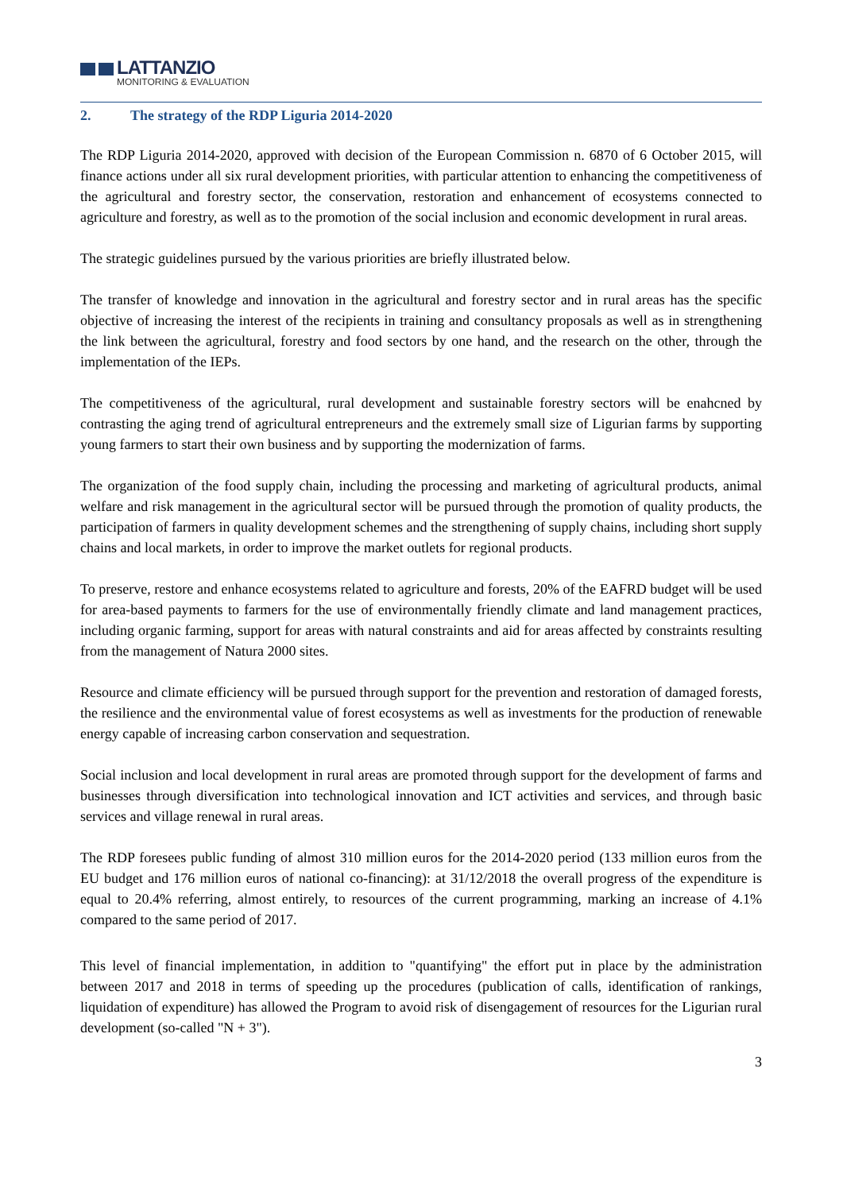LATTANZIO
MONITORING & EVALUATION
2. The strategy of the RDP Liguria 2014-2020
The RDP Liguria 2014-2020, approved with decision of the European Commission n. 6870 of 6 October 2015, will finance actions under all six rural development priorities, with particular attention to enhancing the competitiveness of the agricultural and forestry sector, the conservation, restoration and enhancement of ecosystems connected to agriculture and forestry, as well as to the promotion of the social inclusion and economic development in rural areas.
The strategic guidelines pursued by the various priorities are briefly illustrated below.
The transfer of knowledge and innovation in the agricultural and forestry sector and in rural areas has the specific objective of increasing the interest of the recipients in training and consultancy proposals as well as in strengthening the link between the agricultural, forestry and food sectors by one hand, and the research on the other, through the implementation of the IEPs.
The competitiveness of the agricultural, rural development and sustainable forestry sectors will be enahcned by contrasting the aging trend of agricultural entrepreneurs and the extremely small size of Ligurian farms by supporting young farmers to start their own business and by supporting the modernization of farms.
The organization of the food supply chain, including the processing and marketing of agricultural products, animal welfare and risk management in the agricultural sector will be pursued through the promotion of quality products, the participation of farmers in quality development schemes and the strengthening of supply chains, including short supply chains and local markets, in order to improve the market outlets for regional products.
To preserve, restore and enhance ecosystems related to agriculture and forests, 20% of the EAFRD budget will be used for area-based payments to farmers for the use of environmentally friendly climate and land management practices, including organic farming, support for areas with natural constraints and aid for areas affected by constraints resulting from the management of Natura 2000 sites.
Resource and climate efficiency will be pursued through support for the prevention and restoration of damaged forests, the resilience and the environmental value of forest ecosystems as well as investments for the production of renewable energy capable of increasing carbon conservation and sequestration.
Social inclusion and local development in rural areas are promoted through support for the development of farms and businesses through diversification into technological innovation and ICT activities and services, and through basic services and village renewal in rural areas.
The RDP foresees public funding of almost 310 million euros for the 2014-2020 period (133 million euros from the EU budget and 176 million euros of national co-financing): at 31/12/2018 the overall progress of the expenditure is equal to 20.4% referring, almost entirely, to resources of the current programming, marking an increase of 4.1% compared to the same period of 2017.
This level of financial implementation, in addition to "quantifying" the effort put in place by the administration between 2017 and 2018 in terms of speeding up the procedures (publication of calls, identification of rankings, liquidation of expenditure) has allowed the Program to avoid risk of disengagement of resources for the Ligurian rural development (so-called "N + 3").
3